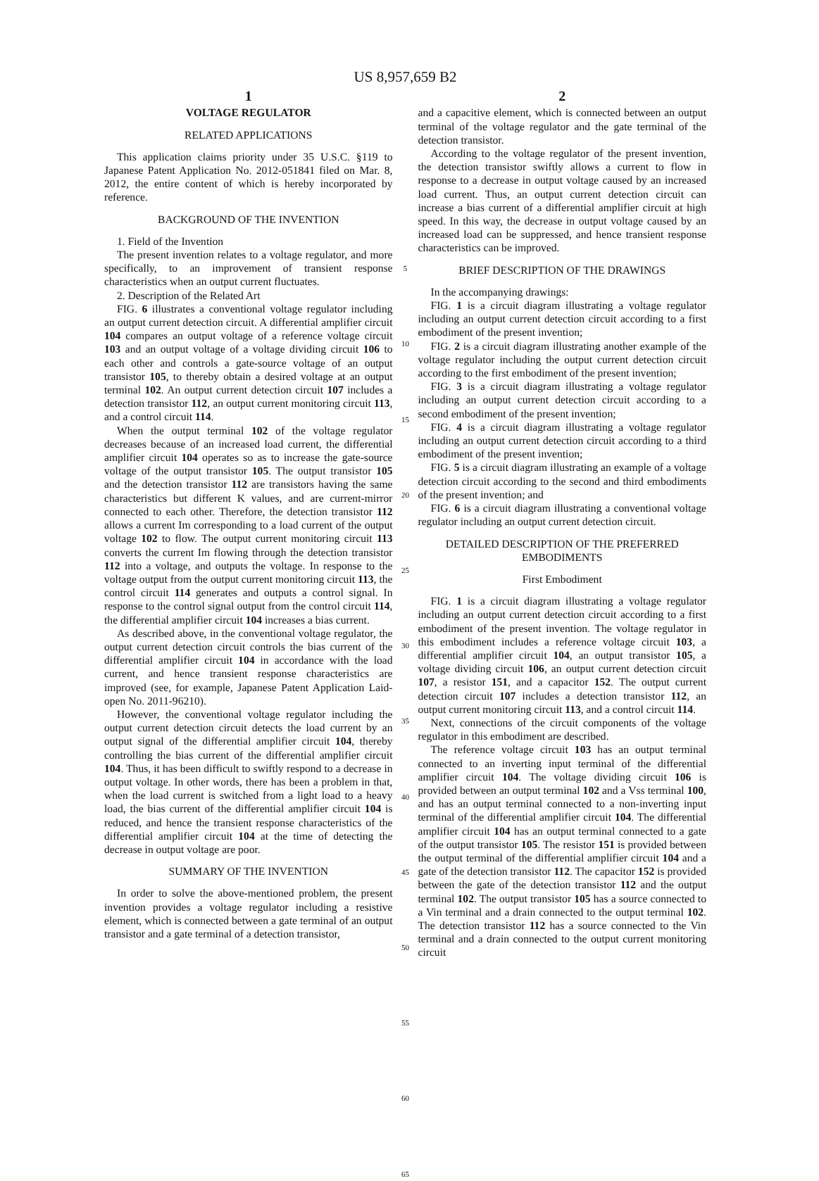US 8,957,659 B2
1
VOLTAGE REGULATOR
RELATED APPLICATIONS
This application claims priority under 35 U.S.C. §119 to Japanese Patent Application No. 2012-051841 filed on Mar. 8, 2012, the entire content of which is hereby incorporated by reference.
BACKGROUND OF THE INVENTION
1. Field of the Invention
The present invention relates to a voltage regulator, and more specifically, to an improvement of transient response characteristics when an output current fluctuates.
2. Description of the Related Art
FIG. 6 illustrates a conventional voltage regulator including an output current detection circuit. A differential amplifier circuit 104 compares an output voltage of a reference voltage circuit 103 and an output voltage of a voltage dividing circuit 106 to each other and controls a gate-source voltage of an output transistor 105, to thereby obtain a desired voltage at an output terminal 102. An output current detection circuit 107 includes a detection transistor 112, an output current monitoring circuit 113, and a control circuit 114.
When the output terminal 102 of the voltage regulator decreases because of an increased load current, the differential amplifier circuit 104 operates so as to increase the gate-source voltage of the output transistor 105. The output transistor 105 and the detection transistor 112 are transistors having the same characteristics but different K values, and are current-mirror connected to each other. Therefore, the detection transistor 112 allows a current Im corresponding to a load current of the output voltage 102 to flow. The output current monitoring circuit 113 converts the current Im flowing through the detection transistor 112 into a voltage, and outputs the voltage. In response to the voltage output from the output current monitoring circuit 113, the control circuit 114 generates and outputs a control signal. In response to the control signal output from the control circuit 114, the differential amplifier circuit 104 increases a bias current.
As described above, in the conventional voltage regulator, the output current detection circuit controls the bias current of the differential amplifier circuit 104 in accordance with the load current, and hence transient response characteristics are improved (see, for example, Japanese Patent Application Laid-open No. 2011-96210).
However, the conventional voltage regulator including the output current detection circuit detects the load current by an output signal of the differential amplifier circuit 104, thereby controlling the bias current of the differential amplifier circuit 104. Thus, it has been difficult to swiftly respond to a decrease in output voltage. In other words, there has been a problem in that, when the load current is switched from a light load to a heavy load, the bias current of the differential amplifier circuit 104 is reduced, and hence the transient response characteristics of the differential amplifier circuit 104 at the time of detecting the decrease in output voltage are poor.
SUMMARY OF THE INVENTION
In order to solve the above-mentioned problem, the present invention provides a voltage regulator including a resistive element, which is connected between a gate terminal of an output transistor and a gate terminal of a detection transistor,
5
10
15
20
25
30
35
40
45
50
55
60
65
2
and a capacitive element, which is connected between an output terminal of the voltage regulator and the gate terminal of the detection transistor.
According to the voltage regulator of the present invention, the detection transistor swiftly allows a current to flow in response to a decrease in output voltage caused by an increased load current. Thus, an output current detection circuit can increase a bias current of a differential amplifier circuit at high speed. In this way, the decrease in output voltage caused by an increased load can be suppressed, and hence transient response characteristics can be improved.
BRIEF DESCRIPTION OF THE DRAWINGS
In the accompanying drawings:
FIG. 1 is a circuit diagram illustrating a voltage regulator including an output current detection circuit according to a first embodiment of the present invention;
FIG. 2 is a circuit diagram illustrating another example of the voltage regulator including the output current detection circuit according to the first embodiment of the present invention;
FIG. 3 is a circuit diagram illustrating a voltage regulator including an output current detection circuit according to a second embodiment of the present invention;
FIG. 4 is a circuit diagram illustrating a voltage regulator including an output current detection circuit according to a third embodiment of the present invention;
FIG. 5 is a circuit diagram illustrating an example of a voltage detection circuit according to the second and third embodiments of the present invention; and
FIG. 6 is a circuit diagram illustrating a conventional voltage regulator including an output current detection circuit.
DETAILED DESCRIPTION OF THE PREFERRED EMBODIMENTS
First Embodiment
FIG. 1 is a circuit diagram illustrating a voltage regulator including an output current detection circuit according to a first embodiment of the present invention. The voltage regulator in this embodiment includes a reference voltage circuit 103, a differential amplifier circuit 104, an output transistor 105, a voltage dividing circuit 106, an output current detection circuit 107, a resistor 151, and a capacitor 152. The output current detection circuit 107 includes a detection transistor 112, an output current monitoring circuit 113, and a control circuit 114.
Next, connections of the circuit components of the voltage regulator in this embodiment are described.
The reference voltage circuit 103 has an output terminal connected to an inverting input terminal of the differential amplifier circuit 104. The voltage dividing circuit 106 is provided between an output terminal 102 and a Vss terminal 100, and has an output terminal connected to a non-inverting input terminal of the differential amplifier circuit 104. The differential amplifier circuit 104 has an output terminal connected to a gate of the output transistor 105. The resistor 151 is provided between the output terminal of the differential amplifier circuit 104 and a gate of the detection transistor 112. The capacitor 152 is provided between the gate of the detection transistor 112 and the output terminal 102. The output transistor 105 has a source connected to a Vin terminal and a drain connected to the output terminal 102. The detection transistor 112 has a source connected to the Vin terminal and a drain connected to the output current monitoring circuit